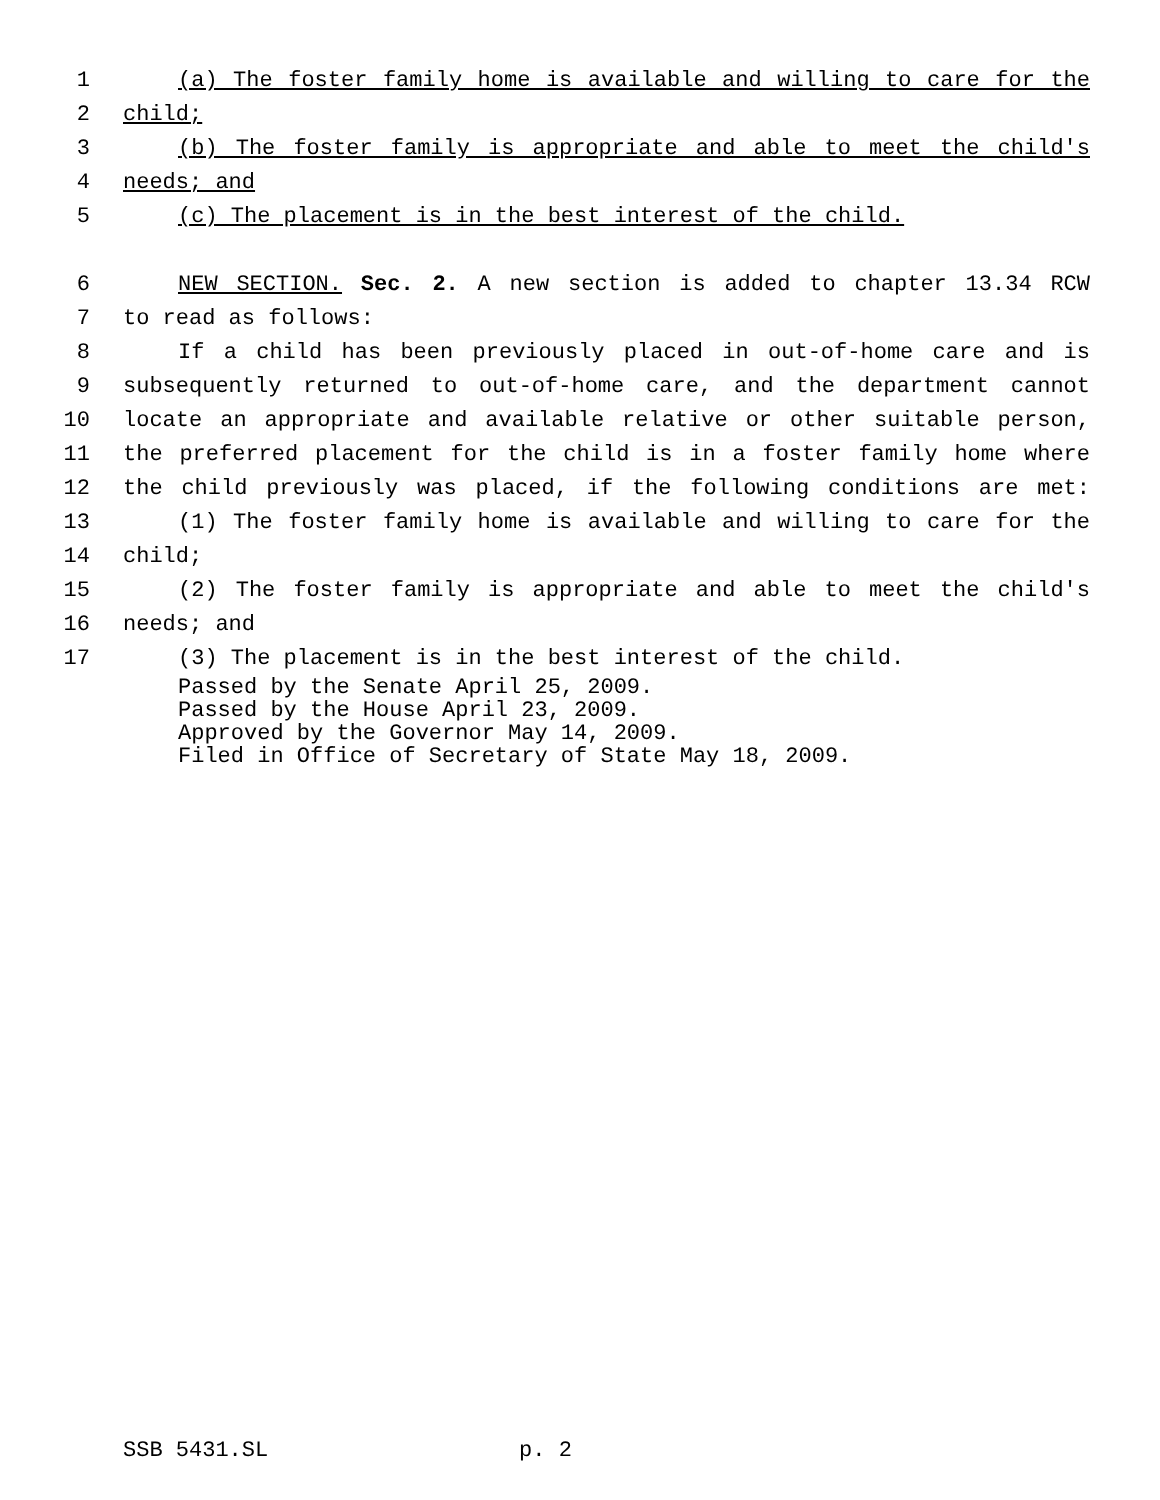1 (a) The foster family home is available and willing to care for the
2 child;
3 (b) The foster family is appropriate and able to meet the child's
4 needs; and
5 (c) The placement is in the best interest of the child.
6 NEW SECTION. Sec. 2. A new section is added to chapter 13.34 RCW
7 to read as follows:
8 If a child has been previously placed in out-of-home care and is
9 subsequently returned to out-of-home care, and the department cannot
10 locate an appropriate and available relative or other suitable person,
11 the preferred placement for the child is in a foster family home where
12 the child previously was placed, if the following conditions are met:
13 (1) The foster family home is available and willing to care for the
14 child;
15 (2) The foster family is appropriate and able to meet the child's
16 needs; and
17 (3) The placement is in the best interest of the child.
Passed by the Senate April 25, 2009. Passed by the House April 23, 2009. Approved by the Governor May 14, 2009. Filed in Office of Secretary of State May 18, 2009.
SSB 5431.SL p. 2